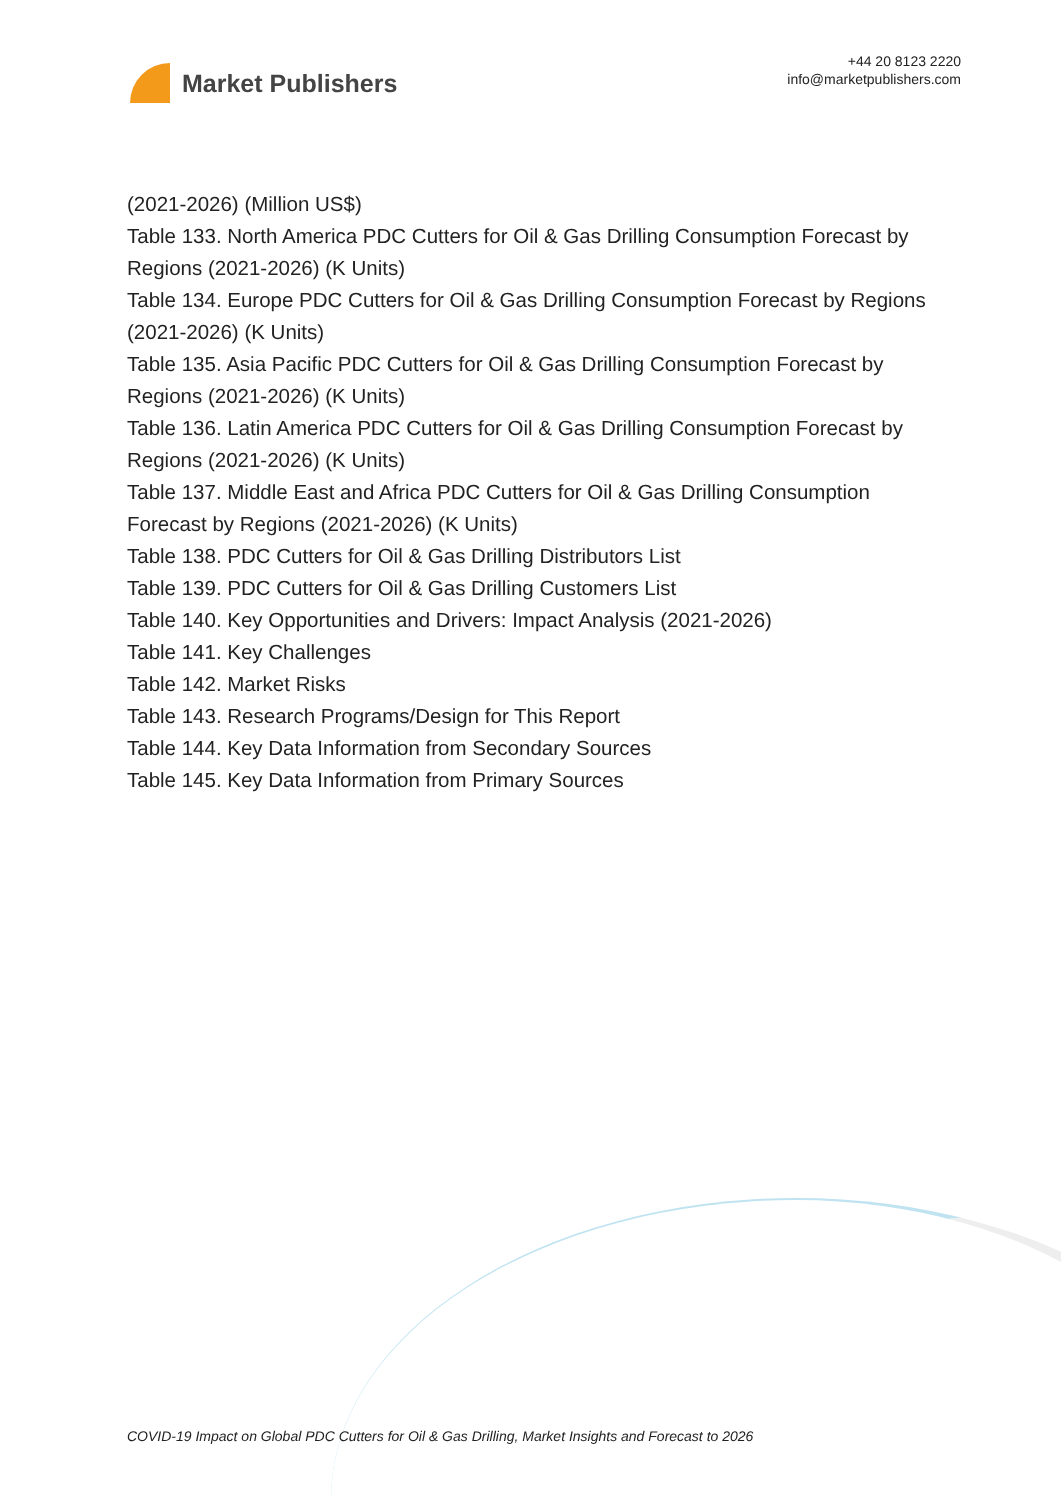Market Publishers
+44 20 8123 2220
info@marketpublishers.com
(2021-2026) (Million US$)
Table 133. North America PDC Cutters for Oil & Gas Drilling Consumption Forecast by Regions (2021-2026) (K Units)
Table 134. Europe PDC Cutters for Oil & Gas Drilling Consumption Forecast by Regions (2021-2026) (K Units)
Table 135. Asia Pacific PDC Cutters for Oil & Gas Drilling Consumption Forecast by Regions (2021-2026) (K Units)
Table 136. Latin America PDC Cutters for Oil & Gas Drilling Consumption Forecast by Regions (2021-2026) (K Units)
Table 137. Middle East and Africa PDC Cutters for Oil & Gas Drilling Consumption Forecast by Regions (2021-2026) (K Units)
Table 138. PDC Cutters for Oil & Gas Drilling Distributors List
Table 139. PDC Cutters for Oil & Gas Drilling Customers List
Table 140. Key Opportunities and Drivers: Impact Analysis (2021-2026)
Table 141. Key Challenges
Table 142. Market Risks
Table 143. Research Programs/Design for This Report
Table 144. Key Data Information from Secondary Sources
Table 145. Key Data Information from Primary Sources
COVID-19 Impact on Global PDC Cutters for Oil & Gas Drilling, Market Insights and Forecast to 2026